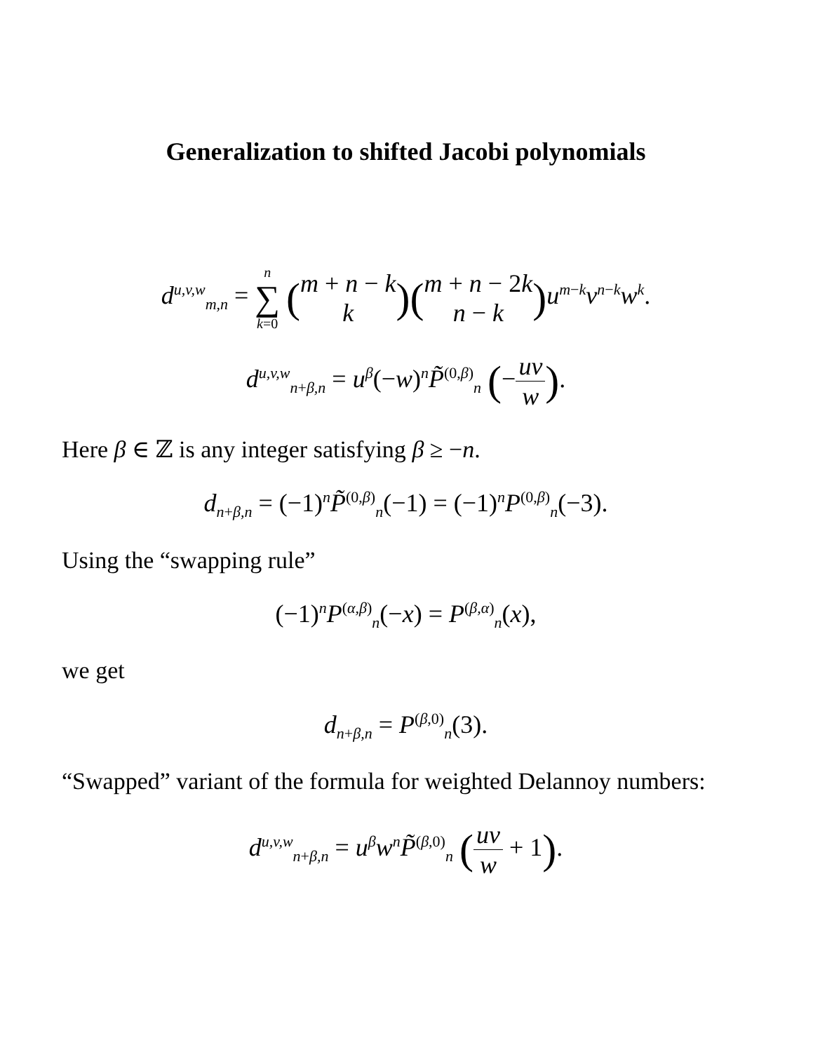Generalization to shifted Jacobi polynomials
d<sup>u,v,w</sup><sub>m,n</sub> = n ∑ k=0 (m + n − k k)(m + n − 2k n − k) u<sup>m−k</sup>v<sup>n−k</sup>w<sup>k</sup>.
d<sup>u,v,w</sup><sub>n+β,n</sub> = u<sup>β</sup>(−w)<sup>n</sup>P̃<sup>(0,β)</sup><sub>n</sub> (−uv w).
Here β ∈ ℤ is any integer satisfying β ≥ −n.
d<sub>n+β,n</sub> = (−1)<sup>n</sup>P̃<sup>(0,β)</sup><sub>n</sub>(−1) = (−1)<sup>n</sup>P<sup>(0,β)</sup><sub>n</sub>(−3).
Using the “swapping rule”
(−1)<sup>n</sup>P<sup>(α,β)</sup><sub>n</sub>(−x) = P<sup>(β,α)</sup><sub>n</sub>(x),
we get
d<sub>n+β,n</sub> = P<sup>(β,0)</sup><sub>n</sub>(3).
“Swapped” variant of the formula for weighted Delannoy numbers:
d<sup>u,v,w</sup><sub>n+β,n</sub> = u<sup>β</sup>w<sup>n</sup>P̃<sup>(β,0)</sup><sub>n</sub> (uv w + 1).